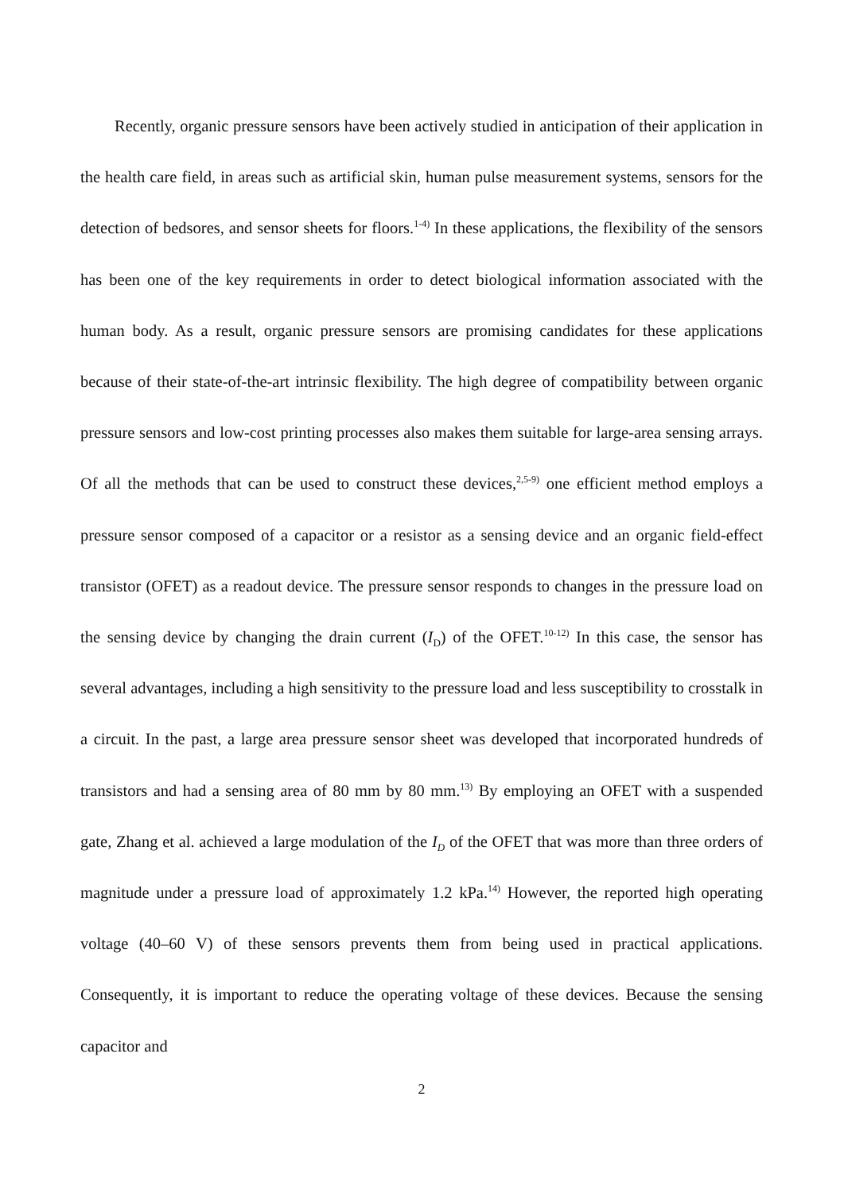Recently, organic pressure sensors have been actively studied in anticipation of their application in the health care field, in areas such as artificial skin, human pulse measurement systems, sensors for the detection of bedsores, and sensor sheets for floors.<sup>1-4)</sup> In these applications, the flexibility of the sensors has been one of the key requirements in order to detect biological information associated with the human body. As a result, organic pressure sensors are promising candidates for these applications because of their state-of-the-art intrinsic flexibility. The high degree of compatibility between organic pressure sensors and low-cost printing processes also makes them suitable for large-area sensing arrays. Of all the methods that can be used to construct these devices,<sup>2,5-9)</sup> one efficient method employs a pressure sensor composed of a capacitor or a resistor as a sensing device and an organic field-effect transistor (OFET) as a readout device. The pressure sensor responds to changes in the pressure load on the sensing device by changing the drain current (I<sub>D</sub>) of the OFET.<sup>10-12)</sup> In this case, the sensor has several advantages, including a high sensitivity to the pressure load and less susceptibility to crosstalk in a circuit. In the past, a large area pressure sensor sheet was developed that incorporated hundreds of transistors and had a sensing area of 80 mm by 80 mm.<sup>13)</sup> By employing an OFET with a suspended gate, Zhang et al. achieved a large modulation of the I<sub>D</sub> of the OFET that was more than three orders of magnitude under a pressure load of approximately 1.2 kPa.<sup>14)</sup> However, the reported high operating voltage (40–60 V) of these sensors prevents them from being used in practical applications. Consequently, it is important to reduce the operating voltage of these devices. Because the sensing capacitor and
2